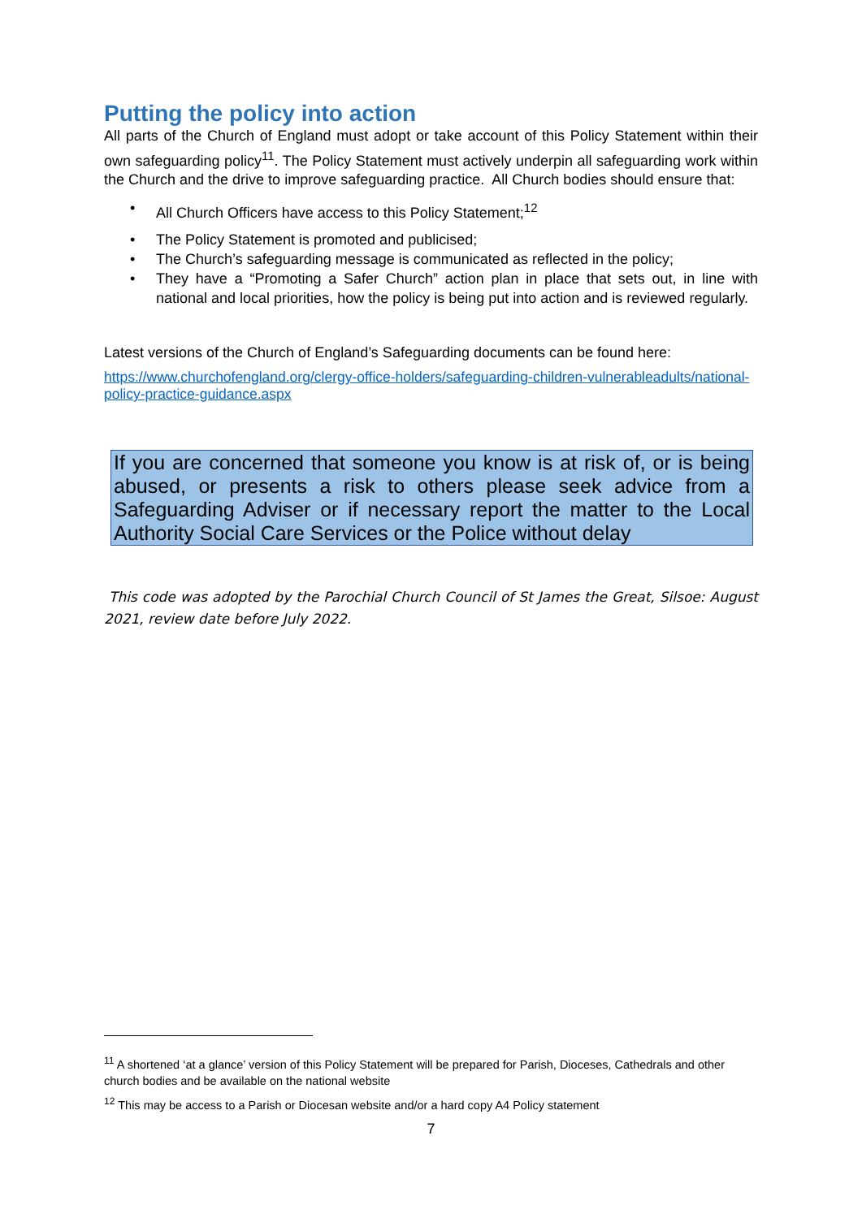Putting the policy into action
All parts of the Church of England must adopt or take account of this Policy Statement within their own safeguarding policy<sup>11</sup>. The Policy Statement must actively underpin all safeguarding work within the Church and the drive to improve safeguarding practice. All Church bodies should ensure that:
• All Church Officers have access to this Policy Statement;<sup>12</sup>
• The Policy Statement is promoted and publicised;
• The Church’s safeguarding message is communicated as reflected in the policy;
• They have a “Promoting a Safer Church” action plan in place that sets out, in line with national and local priorities, how the policy is being put into action and is reviewed regularly.
Latest versions of the Church of England’s Safeguarding documents can be found here:
https://www.churchofengland.org/clergy-office-holders/safeguarding-children-vulnerableadults/national-policy-practice-guidance.aspx
If you are concerned that someone you know is at risk of, or is being abused, or presents a risk to others please seek advice from a Safeguarding Adviser or if necessary report the matter to the Local Authority Social Care Services or the Police without delay
This code was adopted by the Parochial Church Council of St James the Great, Silsoe: August 2021, review date before July 2022.
<sup>11</sup> A shortened ‘at a glance’ version of this Policy Statement will be prepared for Parish, Dioceses, Cathedrals and other church bodies and be available on the national website
<sup>12</sup> This may be access to a Parish or Diocesan website and/or a hard copy A4 Policy statement
7